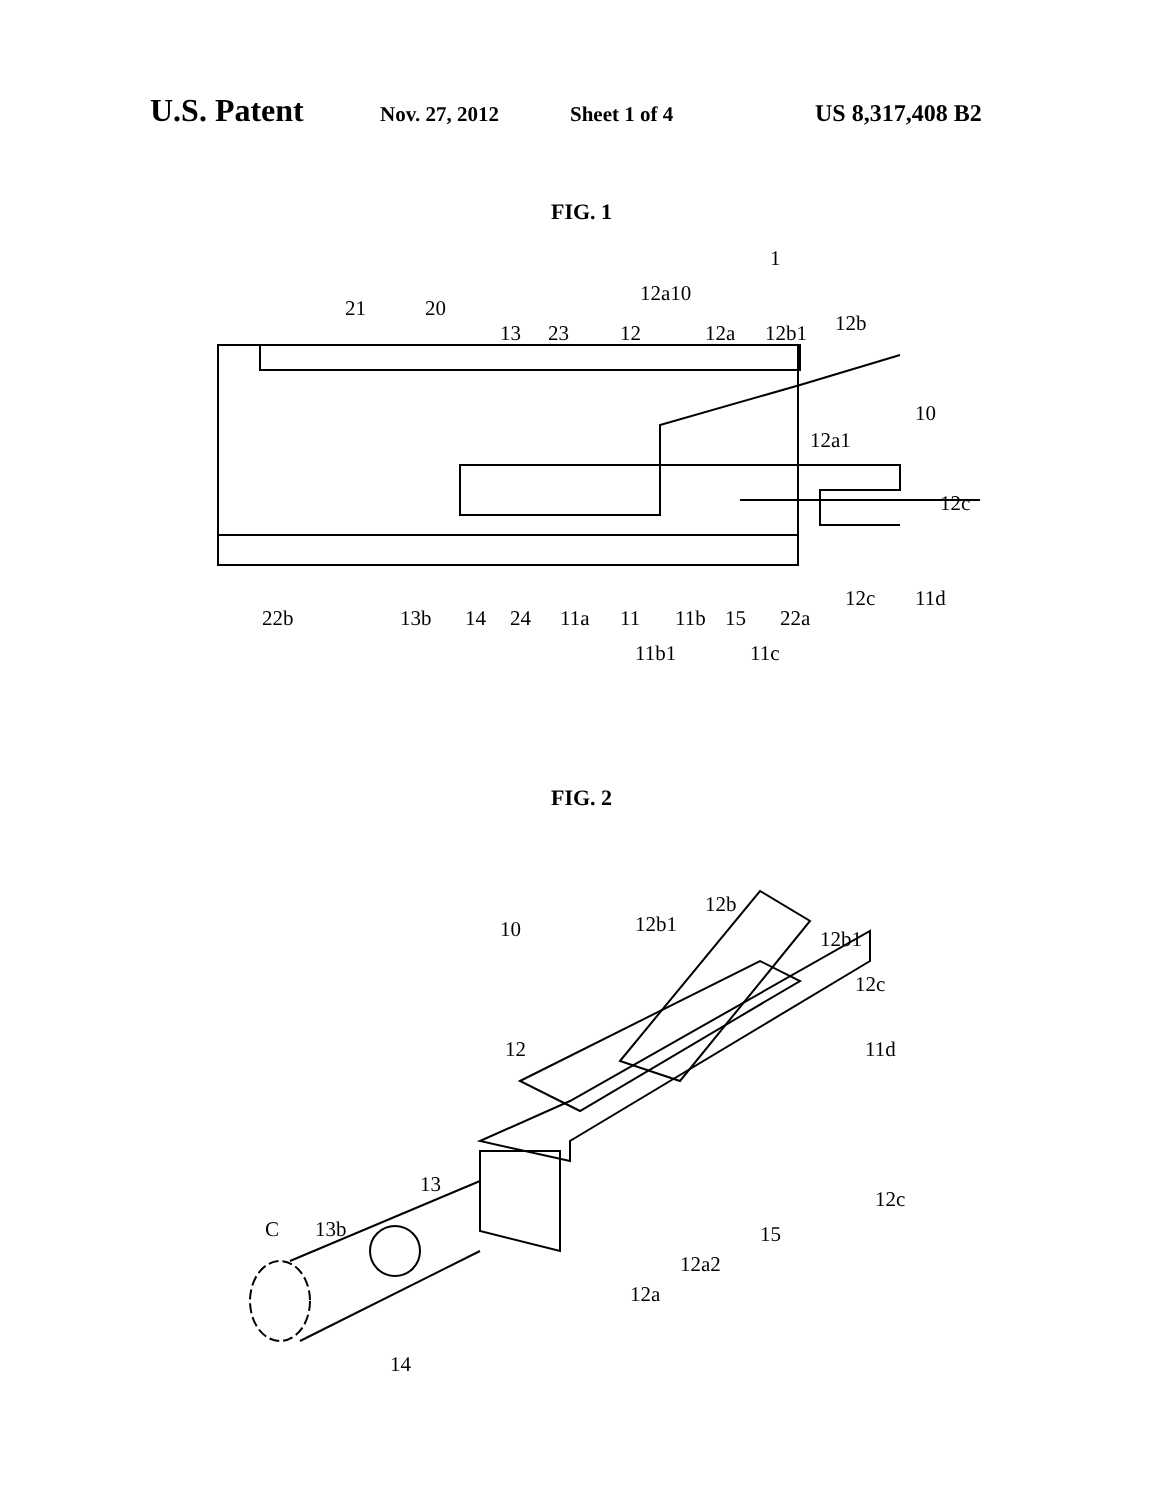U.S. Patent Nov. 27, 2012 Sheet 1 of 4 US 8,317,408 B2
FIG. 1
1
21
20
12a10
13
23
12
12a
12b1
12b
10
12a1
12c
11d
12c
22b
13b
14
24
11a
11
11b
15
22a
11b1
11c
FIG. 2
12b
12b1
12b1
10
12c
12
11d
13
12c
C
13b
15
12a2
12a
14